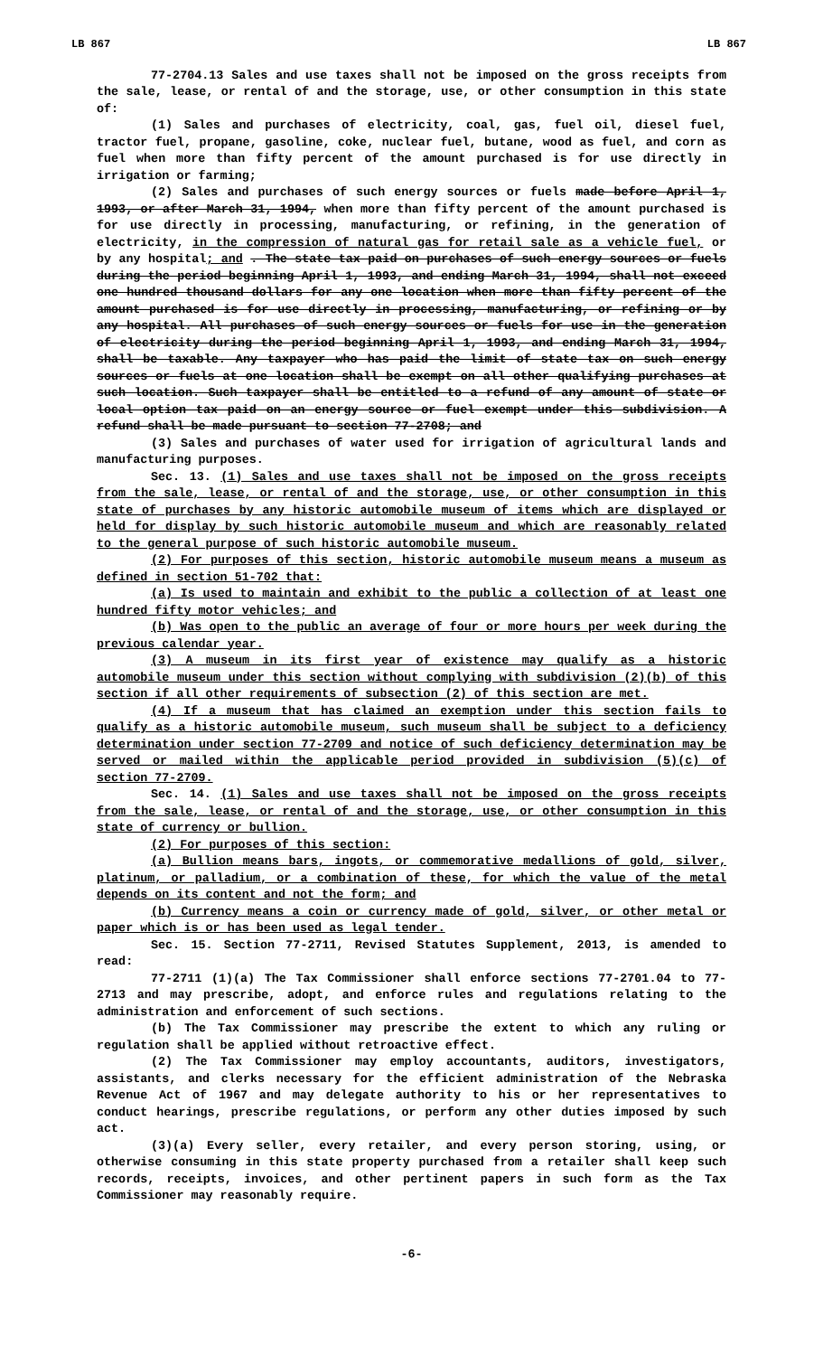LB 867 LB 867
77-2704.13 Sales and use taxes shall not be imposed on the gross receipts from the sale, lease, or rental of and the storage, use, or other consumption in this state of:
(1) Sales and purchases of electricity, coal, gas, fuel oil, diesel fuel, tractor fuel, propane, gasoline, coke, nuclear fuel, butane, wood as fuel, and corn as fuel when more than fifty percent of the amount purchased is for use directly in irrigation or farming;
(2) Sales and purchases of such energy sources or fuels made before April 1, 1993, or after March 31, 1994, when more than fifty percent of the amount purchased is for use directly in processing, manufacturing, or refining, in the generation of electricity, in the compression of natural gas for retail sale as a vehicle fuel, or by any hospital; and . The state tax paid on purchases of such energy sources or fuels during the period beginning April 1, 1993, and ending March 31, 1994, shall not exceed one hundred thousand dollars for any one location when more than fifty percent of the amount purchased is for use directly in processing, manufacturing, or refining or by any hospital. All purchases of such energy sources or fuels for use in the generation of electricity during the period beginning April 1, 1993, and ending March 31, 1994, shall be taxable. Any taxpayer who has paid the limit of state tax on such energy sources or fuels at one location shall be exempt on all other qualifying purchases at such location. Such taxpayer shall be entitled to a refund of any amount of state or local option tax paid on an energy source or fuel exempt under this subdivision. A refund shall be made pursuant to section 77-2708; and
(3) Sales and purchases of water used for irrigation of agricultural lands and manufacturing purposes.
Sec. 13. (1) Sales and use taxes shall not be imposed on the gross receipts from the sale, lease, or rental of and the storage, use, or other consumption in this state of purchases by any historic automobile museum of items which are displayed or held for display by such historic automobile museum and which are reasonably related to the general purpose of such historic automobile museum.
(2) For purposes of this section, historic automobile museum means a museum as defined in section 51-702 that:
(a) Is used to maintain and exhibit to the public a collection of at least one hundred fifty motor vehicles; and
(b) Was open to the public an average of four or more hours per week during the previous calendar year.
(3) A museum in its first year of existence may qualify as a historic automobile museum under this section without complying with subdivision (2)(b) of this section if all other requirements of subsection (2) of this section are met.
(4) If a museum that has claimed an exemption under this section fails to qualify as a historic automobile museum, such museum shall be subject to a deficiency determination under section 77-2709 and notice of such deficiency determination may be served or mailed within the applicable period provided in subdivision (5)(c) of section 77-2709.
Sec. 14. (1) Sales and use taxes shall not be imposed on the gross receipts from the sale, lease, or rental of and the storage, use, or other consumption in this state of currency or bullion.
(2) For purposes of this section:
(a) Bullion means bars, ingots, or commemorative medallions of gold, silver, platinum, or palladium, or a combination of these, for which the value of the metal depends on its content and not the form; and
(b) Currency means a coin or currency made of gold, silver, or other metal or paper which is or has been used as legal tender.
Sec. 15. Section 77-2711, Revised Statutes Supplement, 2013, is amended to read:
77-2711 (1)(a) The Tax Commissioner shall enforce sections 77-2701.04 to 77-2713 and may prescribe, adopt, and enforce rules and regulations relating to the administration and enforcement of such sections.
(b) The Tax Commissioner may prescribe the extent to which any ruling or regulation shall be applied without retroactive effect.
(2) The Tax Commissioner may employ accountants, auditors, investigators, assistants, and clerks necessary for the efficient administration of the Nebraska Revenue Act of 1967 and may delegate authority to his or her representatives to conduct hearings, prescribe regulations, or perform any other duties imposed by such act.
(3)(a) Every seller, every retailer, and every person storing, using, or otherwise consuming in this state property purchased from a retailer shall keep such records, receipts, invoices, and other pertinent papers in such form as the Tax Commissioner may reasonably require.
-6-